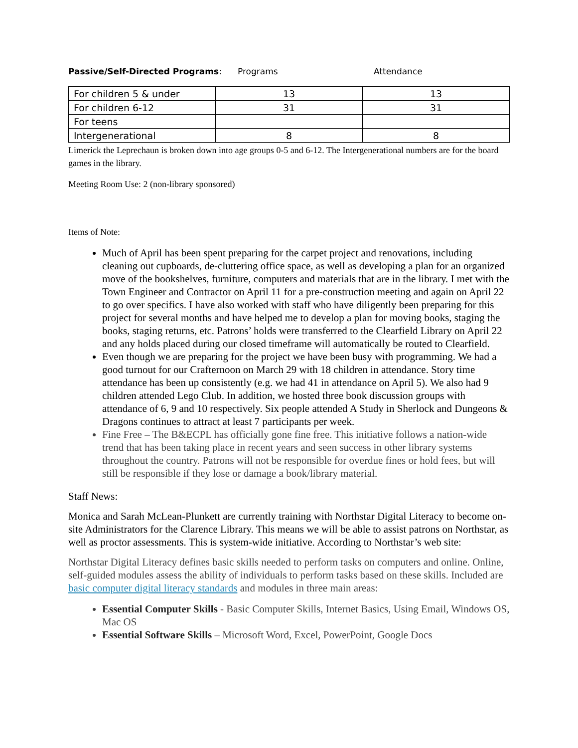Passive/Self-Directed Programs: Programs Attendance
| For children 5 & under | 13 | 13 |
| For children 6-12 | 31 | 31 |
| For teens | | |
| Intergenerational | 8 | 8 |
Limerick the Leprechaun is broken down into age groups 0-5 and 6-12. The Intergenerational numbers are for the board games in the library.
Meeting Room Use: 2 (non-library sponsored)
Items of Note:
Much of April has been spent preparing for the carpet project and renovations, including cleaning out cupboards, de-cluttering office space, as well as developing a plan for an organized move of the bookshelves, furniture, computers and materials that are in the library. I met with the Town Engineer and Contractor on April 11 for a pre-construction meeting and again on April 22 to go over specifics. I have also worked with staff who have diligently been preparing for this project for several months and have helped me to develop a plan for moving books, staging the books, staging returns, etc. Patrons’ holds were transferred to the Clearfield Library on April 22 and any holds placed during our closed timeframe will automatically be routed to Clearfield.
Even though we are preparing for the project we have been busy with programming. We had a good turnout for our Crafternoon on March 29 with 18 children in attendance. Story time attendance has been up consistently (e.g. we had 41 in attendance on April 5). We also had 9 children attended Lego Club. In addition, we hosted three book discussion groups with attendance of 6, 9 and 10 respectively. Six people attended A Study in Sherlock and Dungeons & Dragons continues to attract at least 7 participants per week.
Fine Free – The B&ECPL has officially gone fine free. This initiative follows a nation-wide trend that has been taking place in recent years and seen success in other library systems throughout the country. Patrons will not be responsible for overdue fines or hold fees, but will still be responsible if they lose or damage a book/library material.
Staff News:
Monica and Sarah McLean-Plunkett are currently training with Northstar Digital Literacy to become on-site Administrators for the Clarence Library. This means we will be able to assist patrons on Northstar, as well as proctor assessments. This is system-wide initiative. According to Northstar’s web site:
Northstar Digital Literacy defines basic skills needed to perform tasks on computers and online. Online, self-guided modules assess the ability of individuals to perform tasks based on these skills. Included are basic computer digital literacy standards and modules in three main areas:
Essential Computer Skills - Basic Computer Skills, Internet Basics, Using Email, Windows OS, Mac OS
Essential Software Skills – Microsoft Word, Excel, PowerPoint, Google Docs